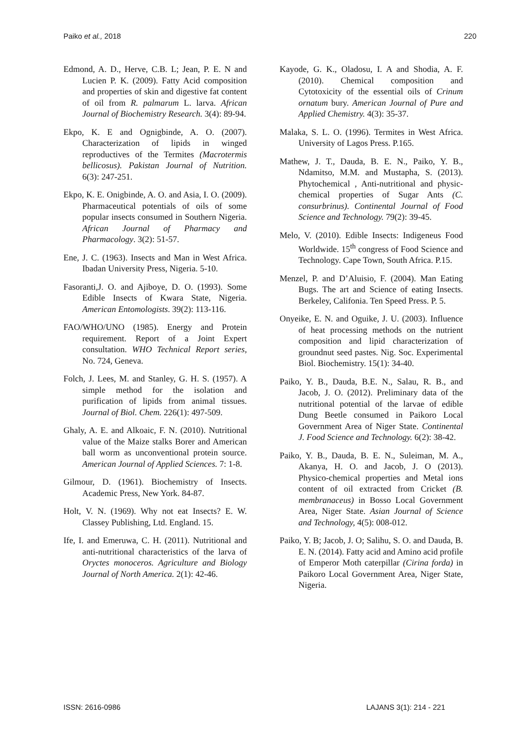Paiko et al., 2018 220
Edmond, A. D., Herve, C.B. L; Jean, P. E. N and Lucien P. K. (2009). Fatty Acid composition and properties of skin and digestive fat content of oil from R. palmarum L. larva. African Journal of Biochemistry Research. 3(4): 89-94.
Ekpo, K. E and Ognigbinde, A. O. (2007). Characterization of lipids in winged reproductives of the Termites (Macrotermis bellicosus). Pakistan Journal of Nutrition. 6(3): 247-251.
Ekpo, K. E. Onigbinde, A. O. and Asia, I. O. (2009). Pharmaceutical potentials of oils of some popular insects consumed in Southern Nigeria. African Journal of Pharmacy and Pharmacology. 3(2): 51-57.
Ene, J. C. (1963). Insects and Man in West Africa. Ibadan University Press, Nigeria. 5-10.
Fasoranti,J. O. and Ajiboye, D. O. (1993). Some Edible Insects of Kwara State, Nigeria. American Entomologists. 39(2): 113-116.
FAO/WHO/UNO (1985). Energy and Protein requirement. Report of a Joint Expert consultation. WHO Technical Report series, No. 724, Geneva.
Folch, J. Lees, M. and Stanley, G. H. S. (1957). A simple method for the isolation and purification of lipids from animal tissues. Journal of Biol. Chem. 226(1): 497-509.
Ghaly, A. E. and Alkoaic, F. N. (2010). Nutritional value of the Maize stalks Borer and American ball worm as unconventional protein source. American Journal of Applied Sciences. 7: 1-8.
Gilmour, D. (1961). Biochemistry of Insects. Academic Press, New York. 84-87.
Holt, V. N. (1969). Why not eat Insects? E. W. Classey Publishing, Ltd. England. 15.
Ife, I. and Emeruwa, C. H. (2011). Nutritional and anti-nutritional characteristics of the larva of Oryctes monoceros. Agriculture and Biology Journal of North America. 2(1): 42-46.
Kayode, G. K., Oladosu, I. A and Shodia, A. F. (2010). Chemical composition and Cytotoxicity of the essential oils of Crinum ornatum bury. American Journal of Pure and Applied Chemistry. 4(3): 35-37.
Malaka, S. L. O. (1996). Termites in West Africa. University of Lagos Press. P.165.
Mathew, J. T., Dauda, B. E. N., Paiko, Y. B., Ndamitso, M.M. and Mustapha, S. (2013). Phytochemical , Anti-nutritional and physic-chemical properties of Sugar Ants (C. consurbrinus). Continental Journal of Food Science and Technology. 79(2): 39-45.
Melo, V. (2010). Edible Insects: Indigeneus Food Worldwide. 15<sup>th</sup> congress of Food Science and Technology. Cape Town, South Africa. P.15.
Menzel, P. and D’Aluisio, F. (2004). Man Eating Bugs. The art and Science of eating Insects. Berkeley, Califonia. Ten Speed Press. P. 5.
Onyeike, E. N. and Oguike, J. U. (2003). Influence of heat processing methods on the nutrient composition and lipid characterization of groundnut seed pastes. Nig. Soc. Experimental Biol. Biochemistry. 15(1): 34-40.
Paiko, Y. B., Dauda, B.E. N., Salau, R. B., and Jacob, J. O. (2012). Preliminary data of the nutritional potential of the larvae of edible Dung Beetle consumed in Paikoro Local Government Area of Niger State. Continental J. Food Science and Technology. 6(2): 38-42.
Paiko, Y. B., Dauda, B. E. N., Suleiman, M. A., Akanya, H. O. and Jacob, J. O (2013). Physico-chemical properties and Metal ions content of oil extracted from Cricket (B. membranaceus) in Bosso Local Government Area, Niger State. Asian Journal of Science and Technology, 4(5): 008-012.
Paiko, Y. B; Jacob, J. O; Salihu, S. O. and Dauda, B. E. N. (2014). Fatty acid and Amino acid profile of Emperor Moth caterpillar (Cirina forda) in Paikoro Local Government Area, Niger State, Nigeria.
ISSN: 2616-0986 LAJANS 3(1): 214 - 221